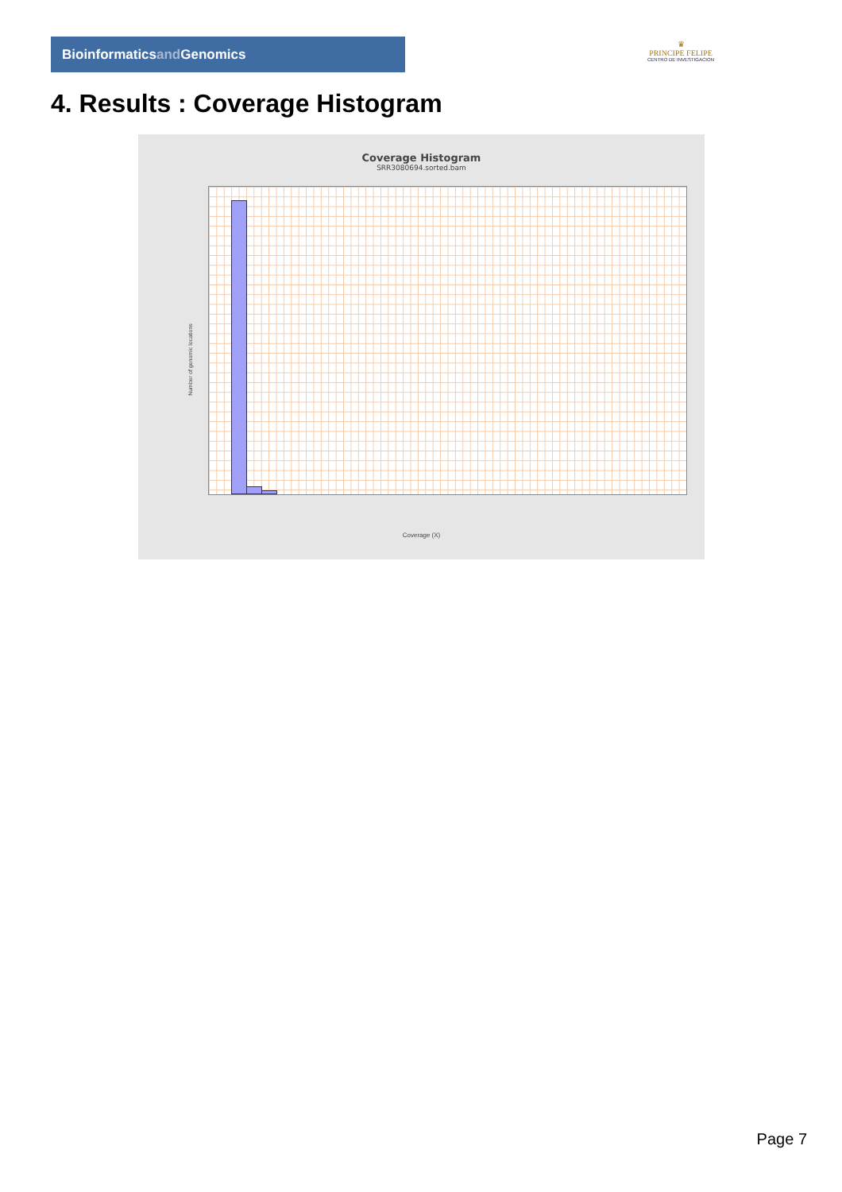Bioinformaticsand Genomics
♛
PRINCIPE FELIPE
CENTRO DE INVESTIGACION
4. Results : Coverage Histogram
Coverage Histogram
SRR3080694.sorted.bam
Number of genomic locations
Coverage (X)
Page 7